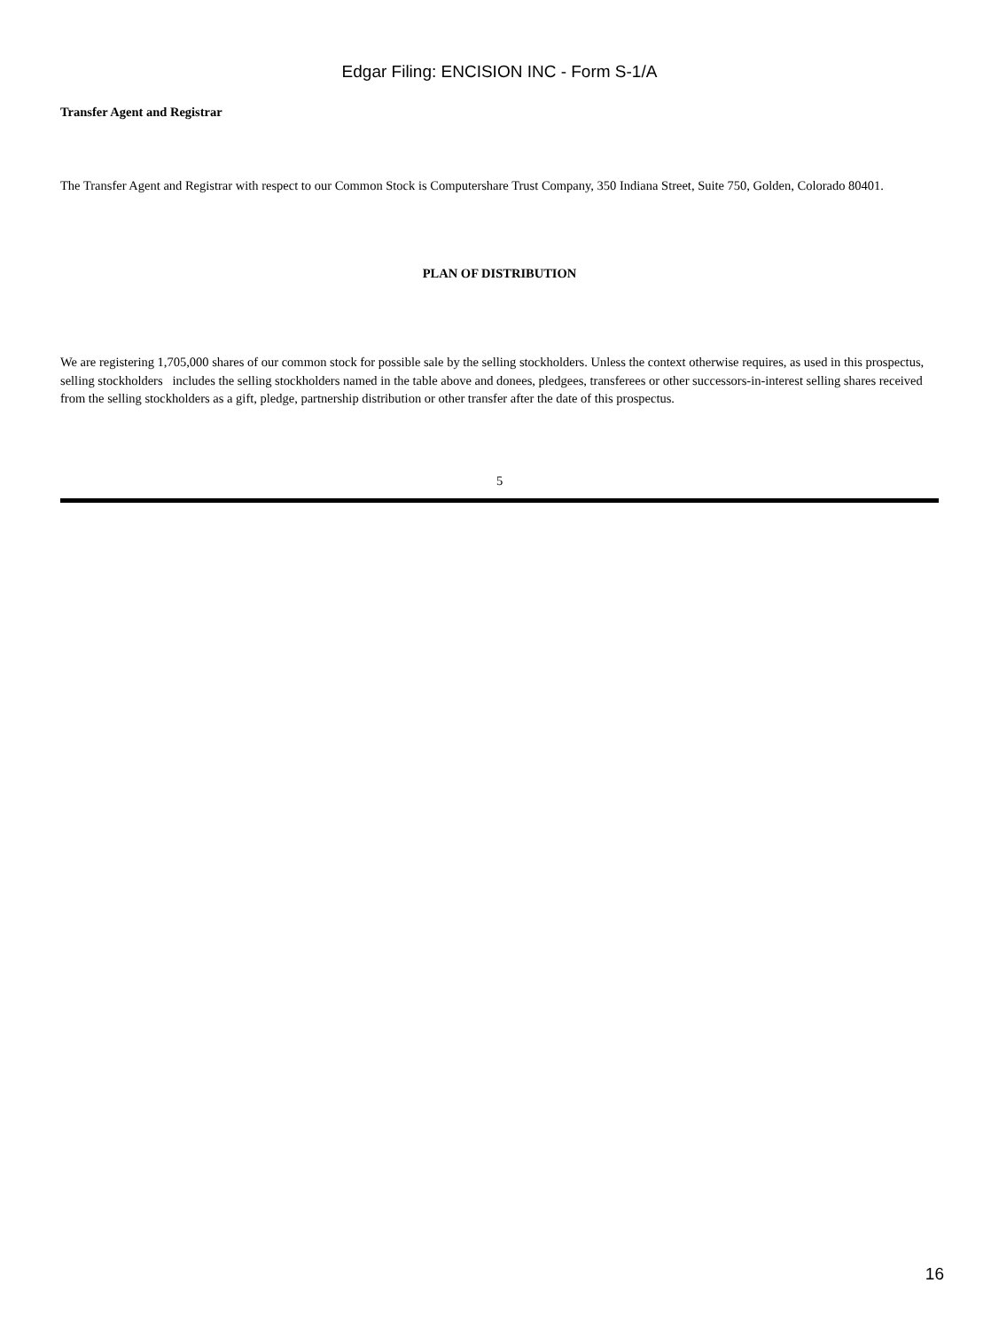Edgar Filing: ENCISION INC - Form S-1/A
Transfer Agent and Registrar
The Transfer Agent and Registrar with respect to our Common Stock is Computershare Trust Company, 350 Indiana Street, Suite 750, Golden, Colorado 80401.
PLAN OF DISTRIBUTION
We are registering 1,705,000 shares of our common stock for possible sale by the selling stockholders. Unless the context otherwise requires, as used in this prospectus, selling stockholders includes the selling stockholders named in the table above and donees, pledgees, transferees or other successors-in-interest selling shares received from the selling stockholders as a gift, pledge, partnership distribution or other transfer after the date of this prospectus.
5
16